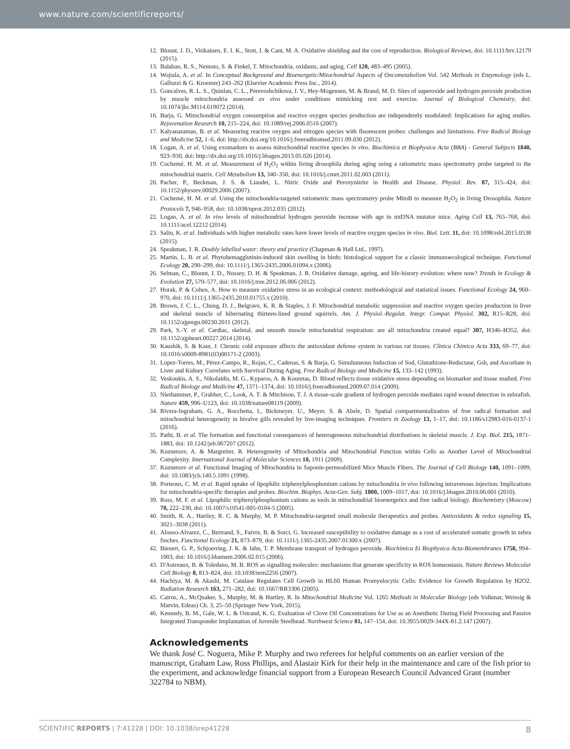www.nature.com/scientificreports/
12. Blount, J. D., Vitikainen, E. I. K., Stott, I. & Cant, M. A. Oxidative shielding and the cost of reproduction. Biological Reviews, doi: 10.1111/brv.12179 (2015).
13. Balaban, R. S., Nemoto, S. & Finkel, T. Mitochondria, oxidants, and aging. Cell 120, 483–495 (2005).
14. Wojtala, A. et al. In Conceptual Background and Bioenergetic/Mitochondrial Aspects of Oncometabolism Vol. 542 Methods in Enzymology (eds L. Galluzzi & G. Kroemer) 243–262 (Elsevier Academic Press Inc., 2014).
15. Goncalves, R. L. S., Quinlan, C. L., Perevoshchikova, I. V., Hey-Mogensen, M. & Brand, M. D. Sites of superoxide and hydrogen peroxide production by muscle mitochondria assessed ex vivo under conditions mimicking rest and exercise. Journal of Biological Chemistry, doi: 10.1074/jbc.M114.619072 (2014).
16. Barja, G. Mitochondrial oxygen consumption and reactive oxygen species production are independently modulated: Implications for aging studies. Rejuvenation Research 10, 215–224, doi: 10.1089/rej.2006.0516 (2007).
17. Kalyanaraman, B. et al. Measuring reactive oxygen and nitrogen species with fluorescent probes: challenges and limitations. Free Radical Biology and Medicine 52, 1–6, doi: http://dx.doi.org/10.1016/j.freeradbiomed.2011.09.030 (2012).
18. Logan, A. et al. Using exomarkers to assess mitochondrial reactive species in vivo. Biochimica et Biophysica Acta (BBA) - General Subjects 1840, 923–930, doi: http://dx.doi.org/10.1016/j.bbagen.2013.05.026 (2014).
19. Cochemé, H. M. et al. Measurement of H<sub>2</sub>O<sub>2</sub> within living drosophila during aging using a ratiometric mass spectrometry probe targeted to the mitochondrial matrix. Cell Metabolism 13, 340–350, doi: 10.1016/j.cmet.2011.02.003 (2011).
20. Pacher, P., Beckman, J. S. & Liaudet, L. Nitric Oxide and Peroxynitrite in Health and Disease. Physiol. Rev. 87, 315–424, doi: 10.1152/physrev.00029.2006 (2007).
21. Cochemé, H. M. et al. Using the mitochondria-targeted ratiometric mass spectrometry probe MitoB to measure H<sub>2</sub>O<sub>2</sub> in living Drosophila. Nature Protocols 7, 946–958, doi: 10.1038/nprot.2012.035 (2012).
22. Logan, A. et al. In vivo levels of mitochondrial hydrogen peroxide increase with age in mtDNA mutator mice. Aging Cell 13, 765–768, doi: 10.1111/acel.12212 (2014).
23. Salin, K. et al. Individuals with higher metabolic rates have lower levels of reactive oxygen species in vivo. Biol. Lett. 11, doi: 10.1098/rsbl.2015.0538 (2015).
24. Speakman, J. R. Doubly labelled water: theory and practice (Chapman & Hall Ltd., 1997).
25. Martin, L. B. et al. Phytohemagglutinin-induced skin swelling in birds: histological support for a classic immunoecological technique. Functional Ecology 20, 290–299, doi: 10.1111/j.1365-2435.2006.01094.x (2006).
26. Selman, C., Blount, J. D., Nussey, D. H. & Speakman, J. R. Oxidative damage, ageing, and life-history evolution: where now? Trends in Ecology & Evolution 27, 570–577, doi: 10.1016/j.tree.2012.06.006 (2012).
27. Horak, P. & Cohen, A. How to measure oxidative stress in an ecological context: methodological and statistical issues. Functional Ecology 24, 960–970, doi: 10.1111/j.1365-2435.2010.01755.x (2010).
28. Brown, J. C. L., Chung, D. J., Belgrave, K. R. & Staples, J. F. Mitochondrial metabolic suppression and reactive oxygen species production in liver and skeletal muscle of hibernating thirteen-lined ground squirrels. Am. J. Physiol.-Regulat. Integr. Compar. Physiol. 302, R15–R28, doi: 10.1152/ajpregu.00230.2011 (2012).
29. Park, S.-Y. et al. Cardiac, skeletal, and smooth muscle mitochondrial respiration: are all mitochondria created equal? 307, H346–H352, doi: 10.1152/ajpheart.00227.2014 (2014).
30. Kaushik, S. & Kaur, J. Chronic cold exposure affects the antioxidant defense system in various rat tissues. Clinica Chimica Acta 333, 69–77, doi: 10.1016/s0009-8981(03)00171-2 (2003).
31. Lopez-Torres, M., Pérez-Campo, R., Rojas, C., Cadenas, S. & Barja, G. Simultaneous Induction of Sod, Glutathione-Reductase, Gsh, and Ascorbate in Liver and Kidney Correlates with Survival During Aging. Free Radical Biology and Medicine 15, 133–142 (1993).
32. Veskoukis, A. S., Nikolaidis, M. G., Kyparos, A. & Kouretas, D. Blood reflects tissue oxidative stress depending on biomarker and tissue studied. Free Radical Biology and Medicine 47, 1371–1374, doi: 10.1016/j.freeradbiomed.2009.07.014 (2009).
33. Niethammer, P., Grabher, C., Look, A. T. & Mitchison, T. J. A tissue-scale gradient of hydrogen peroxide mediates rapid wound detection in zebrafish. Nature 459, 996–U123, doi: 10.1038/nature08119 (2009).
34. Rivera-Ingraham, G. A., Rocchetta, I., Bickmeyer, U., Meyer, S. & Abele, D. Spatial compartmentalization of free radical formation and mitochondrial heterogeneity in bivalve gills revealed by live-imaging techniques. Frontiers in Zoology 13, 1–17, doi: 10.1186/s12983-016-0137-1 (2016).
35. Pathi, B. et al. The formation and functional consequences of heterogeneous mitochondrial distributions in skeletal muscle. J. Exp. Biol. 215, 1871–1883, doi: 10.1242/jeb.067207 (2012).
36. Kuznetsov, A. & Margreiter, R. Heterogeneity of Mitochondria and Mitochondrial Function within Cells as Another Level of Mitochondrial Complexity. International Journal of Molecular Sciences 10, 1911 (2009).
37. Kuznetsov et al. Functional Imaging of Mitochondria in Saponin-permeabilized Mice Muscle Fibers. The Journal of Cell Biology 140, 1091–1099, doi: 10.1083/jcb.140.5.1091 (1998).
38. Porteous, C. M. et al. Rapid uptake of lipophilic triphenylphosphonium cations by mitochondria in vivo following intravenous injection: Implications for mitochondria-specific therapies and probes. Biochim. Biophys. Acta-Gen. Subj. 1800, 1009–1017, doi: 10.1016/j.bbagen.2010.06.001 (2010).
39. Ross, M. F. et al. Lipophilic triphenylphosphonium cations as tools in mitochondrial bioenergetics and free radical biology. Biochemistry (Moscow) 70, 222–230, doi: 10.1007/s10541-005-0104-5 (2005).
40. Smith, R. A., Hartley, R. C. & Murphy, M. P. Mitochondria-targeted small molecule therapeutics and probes. Antioxidants & redox signaling 15, 3021–3038 (2011).
41. Alonso-Alvarez, C., Bertrand, S., Faivre, B. & Sorci, G. Increased susceptibility to oxidative damage as a cost of accelerated somatic growth in zebra finches. Functional Ecology 21, 873–879, doi: 10.1111/j.1365-2435.2007.01300.x (2007).
42. Bienert, G. P., Schjoerring, J. K. & Jahn, T. P. Membrane transport of hydrogen peroxide. Biochimica Et Biophysica Acta-Biomembranes 1758, 994–1003, doi: 10.1016/j.bbamem.2006.02.015 (2006).
43. D'Autreaux, B. & Toledano, M. B. ROS as signalling molecules: mechanisms that generate specificity in ROS homeostasis. Nature Reviews Molecular Cell Biology 8, 813–824, doi: 10.1038/nrm2256 (2007).
44. Hachiya, M. & Akashi, M. Catalase Regulates Cell Growth in HL60 Human Promyelocytic Cells: Evidence for Growth Regulation by H2O2. Radiation Research 163, 271–282, doi: 10.1667/RR3306 (2005).
45. Cairns, A., McQuaker, S., Murphy, M. & Hartley, R. In Mitochondrial Medicine Vol. 1265 Methods in Molecular Biology (eds Volkmar, Weissig & Marvin, Edeas) Ch. 3, 25–50 (Springer New York, 2015).
46. Kennedy, B. M., Gale, W. L. & Ostrand, K. G. Evaluation of Clove Oil Concentrations for Use as an Anesthetic During Field Processing and Passive Integrated Transponder Implantation of Juvenile Steelhead. Northwest Science 81, 147–154, doi: 10.3955/0029-344X-81.2.147 (2007).
Acknowledgements
We thank José C. Noguera, Mike P. Murphy and two referees for helpful comments on an earlier version of the manuscript, Graham Law, Ross Phillips, and Alastair Kirk for their help in the maintenance and care of the fish prior to the experiment, and acknowledge financial support from a European Research Council Advanced Grant (number 322784 to NBM).
SCIENTIFIC REPORTS | 7:41228 | DOI: 10.1038/srep41228 8